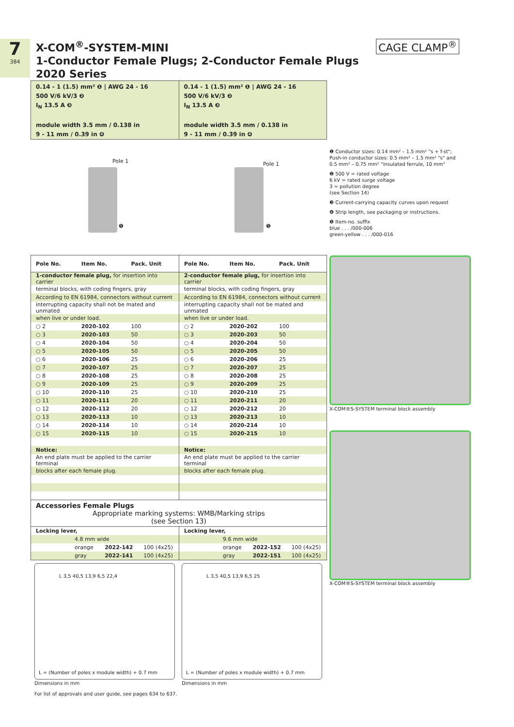7
384
X-COM<sup>®</sup>-SYSTEM-MINI
1-Conductor Female Plugs; 2-Conductor Female Plugs
2020 Series
CAGE CLAMP<sup>®</sup>
0.14 - 1 (1.5) mm² ❶ | AWG 24 - 16
500 V/6 kV/3 ❷
I<sub>N</sub> 13.5 A ❸
module width 3.5 mm / 0.138 in
9 - 11 mm / 0.39 in ❹
0.14 - 1 (1.5) mm² ❶ | AWG 24 - 16
500 V/6 kV/3 ❷
I<sub>N</sub> 13.5 A ❸
module width 3.5 mm / 0.138 in
9 - 11 mm / 0.39 in ❹
Pole 1
❺
Pole 1
❺
❶ Conductor sizes: 0.14 mm² – 1.5 mm² "s + f-st"; Push-in conductor sizes: 0.5 mm² – 1.5 mm² "s" and 0.5 mm² – 0.75 mm² "insulated ferrule, 10 mm"
❷ 500 V = rated voltage
6 kV = rated surge voltage
3 = pollution degree
(see Section 14)
❸ Current-carrying capacity curves upon request
❹ Strip length, see packaging or instructions.
❺ Item-no. suffix
blue . . . /000-006
green-yellow . . . /000-016
| Pole No. | Item No. | Pack. Unit |
| --- | --- | --- |
| 1-conductor female plug, for insertion into carrier | | |
| terminal blocks, with coding fingers, gray | | |
| According to EN 61984, connectors without current | | |
| interrupting capacity shall not be mated and unmated | | |
| when live or under load. | | |
| ○ 2 | 2020-102 | 100 |
| ○ 3 | 2020-103 | 50 |
| ○ 4 | 2020-104 | 50 |
| ○ 5 | 2020-105 | 50 |
| ○ 6 | 2020-106 | 25 |
| ○ 7 | 2020-107 | 25 |
| ○ 8 | 2020-108 | 25 |
| ○ 9 | 2020-109 | 25 |
| ○ 10 | 2020-110 | 25 |
| ○ 11 | 2020-111 | 20 |
| ○ 12 | 2020-112 | 20 |
| ○ 13 | 2020-113 | 10 |
| ○ 14 | 2020-114 | 10 |
| ○ 15 | 2020-115 | 10 |
| Notice: | | |
| An end plate must be applied to the carrier terminal | | |
| blocks after each female plug. | | |
| Pole No. | Item No. | Pack. Unit |
| --- | --- | --- |
| 2-conductor female plug, for insertion into carrier | | |
| terminal blocks, with coding fingers, gray | | |
| According to EN 61984, connectors without current | | |
| interrupting capacity shall not be mated and unmated | | |
| when live or under load. | | |
| ○ 2 | 2020-202 | 100 |
| ○ 3 | 2020-203 | 50 |
| ○ 4 | 2020-204 | 50 |
| ○ 5 | 2020-205 | 50 |
| ○ 6 | 2020-206 | 25 |
| ○ 7 | 2020-207 | 25 |
| ○ 8 | 2020-208 | 25 |
| ○ 9 | 2020-209 | 25 |
| ○ 10 | 2020-210 | 25 |
| ○ 11 | 2020-211 | 20 |
| ○ 12 | 2020-212 | 20 |
| ○ 13 | 2020-213 | 10 |
| ○ 14 | 2020-214 | 10 |
| ○ 15 | 2020-215 | 10 |
| Notice: | | |
| An end plate must be applied to the carrier terminal | | |
| blocks after each female plug. | | |
Accessories Female Plugs
Appropriate marking systems: WMB/Marking strips
(see Section 13)
| Locking lever, | | |
| 4.8 mm wide | | |
| orange | 2022-142 | 100 (4x25) |
| gray | 2022-141 | 100 (4x25) |
| Locking lever, | | |
| 9.6 mm wide | | |
| orange | 2022-152 | 100 (4x25) |
| gray | 2022-151 | 100 (4x25) |
X-COM®S-SYSTEM terminal block assembly
X-COM®S-SYSTEM terminal block assembly
L 3,5 40,5 13,9 6,5 22,4
L = (Number of poles x module width) + 0.7 mm
L 3,5 40,5 13,9 6,5 25
L = (Number of poles x module width) + 0.7 mm
Dimensions in mm Dimensions in mm
For list of approvals and user guide, see pages 634 to 637.